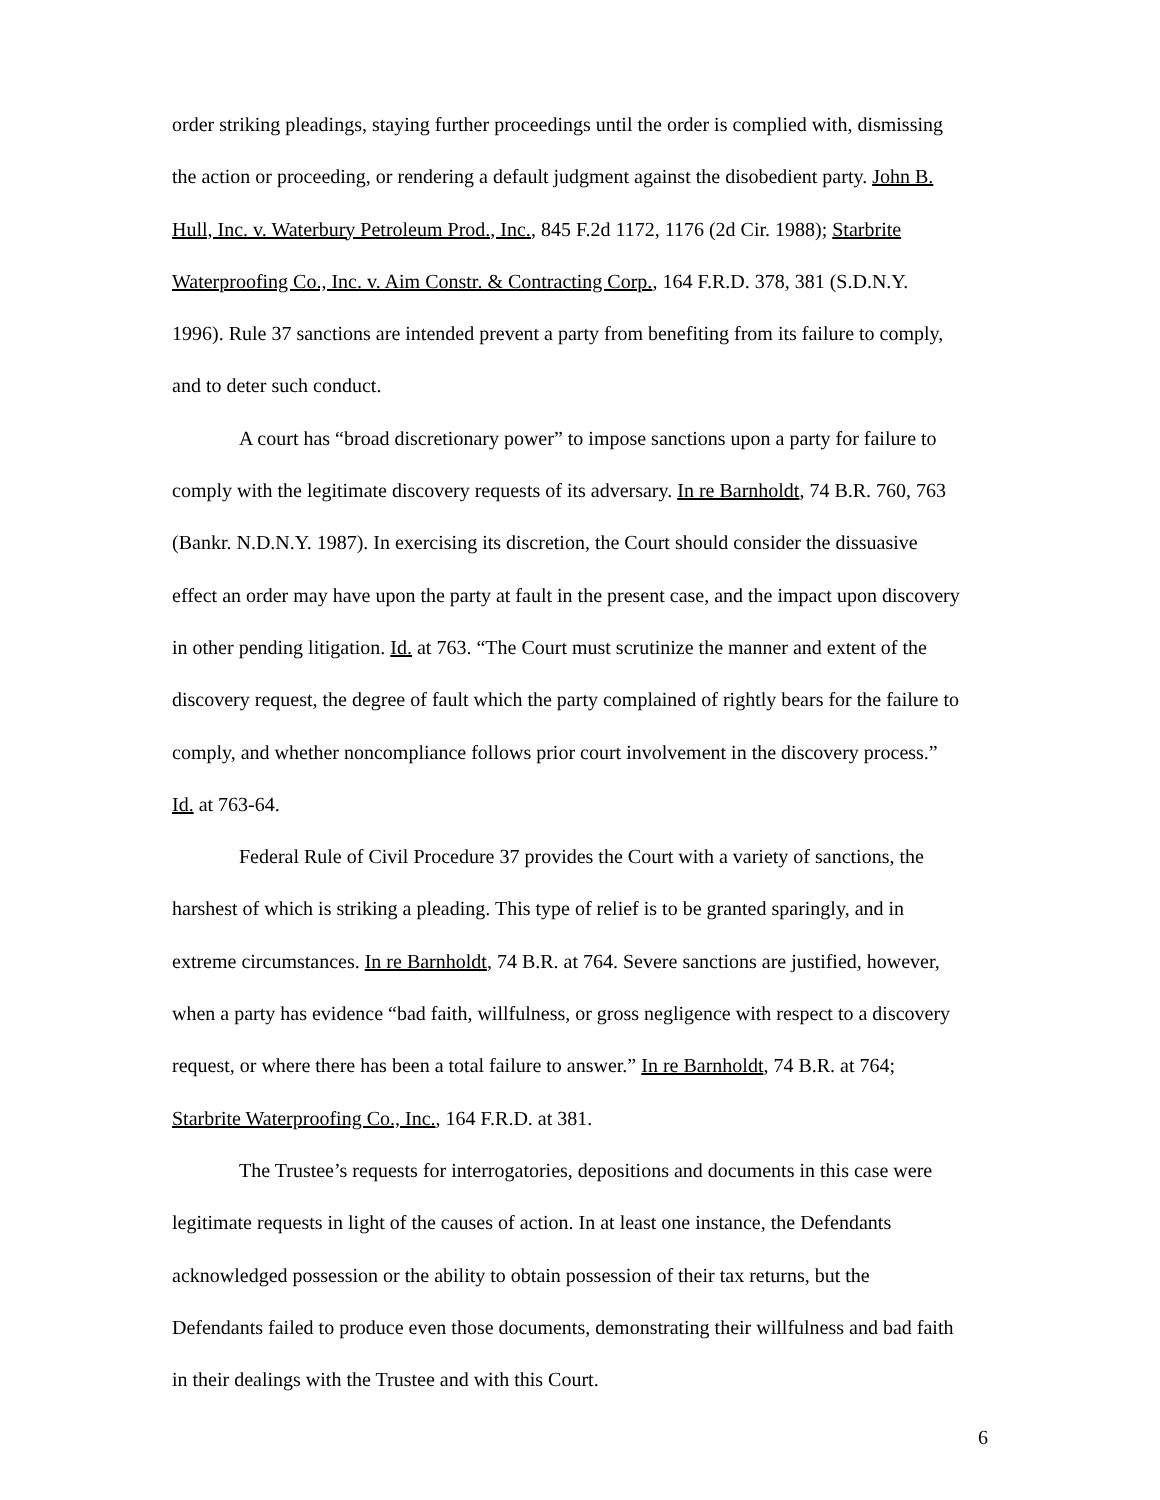order striking pleadings, staying further proceedings until the order is complied with, dismissing the action or proceeding, or rendering a default judgment against the disobedient party. John B. Hull, Inc. v. Waterbury Petroleum Prod., Inc., 845 F.2d 1172, 1176 (2d Cir. 1988); Starbrite Waterproofing Co., Inc. v. Aim Constr. & Contracting Corp., 164 F.R.D. 378, 381 (S.D.N.Y. 1996). Rule 37 sanctions are intended prevent a party from benefiting from its failure to comply, and to deter such conduct.
A court has “broad discretionary power” to impose sanctions upon a party for failure to comply with the legitimate discovery requests of its adversary. In re Barnholdt, 74 B.R. 760, 763 (Bankr. N.D.N.Y. 1987). In exercising its discretion, the Court should consider the dissuasive effect an order may have upon the party at fault in the present case, and the impact upon discovery in other pending litigation. Id. at 763. “The Court must scrutinize the manner and extent of the discovery request, the degree of fault which the party complained of rightly bears for the failure to comply, and whether noncompliance follows prior court involvement in the discovery process.” Id. at 763-64.
Federal Rule of Civil Procedure 37 provides the Court with a variety of sanctions, the harshest of which is striking a pleading. This type of relief is to be granted sparingly, and in extreme circumstances. In re Barnholdt, 74 B.R. at 764. Severe sanctions are justified, however, when a party has evidence “bad faith, willfulness, or gross negligence with respect to a discovery request, or where there has been a total failure to answer.” In re Barnholdt, 74 B.R. at 764; Starbrite Waterproofing Co., Inc., 164 F.R.D. at 381.
The Trustee’s requests for interrogatories, depositions and documents in this case were legitimate requests in light of the causes of action. In at least one instance, the Defendants acknowledged possession or the ability to obtain possession of their tax returns, but the Defendants failed to produce even those documents, demonstrating their willfulness and bad faith in their dealings with the Trustee and with this Court.
6